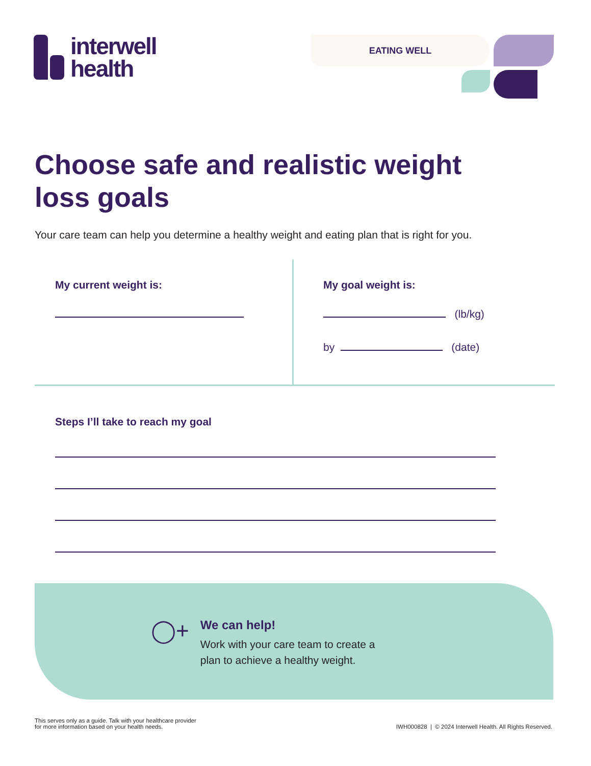interwell
health
EATING WELL
Choose safe and realistic weight
loss goals
Your care team can help you determine a healthy weight and eating plan that is right for you.
My current weight is: My goal weight is:
(lb/kg)
by (date)
Steps I’ll take to reach my goal
◯+
We can help!
Work with your care team to create a
plan to achieve a healthy weight.
This serves only as a guide. Talk with your healthcare provider
for more information based on your health needs.
IWH000828 | © 2024 Interwell Health. All Rights Reserved.